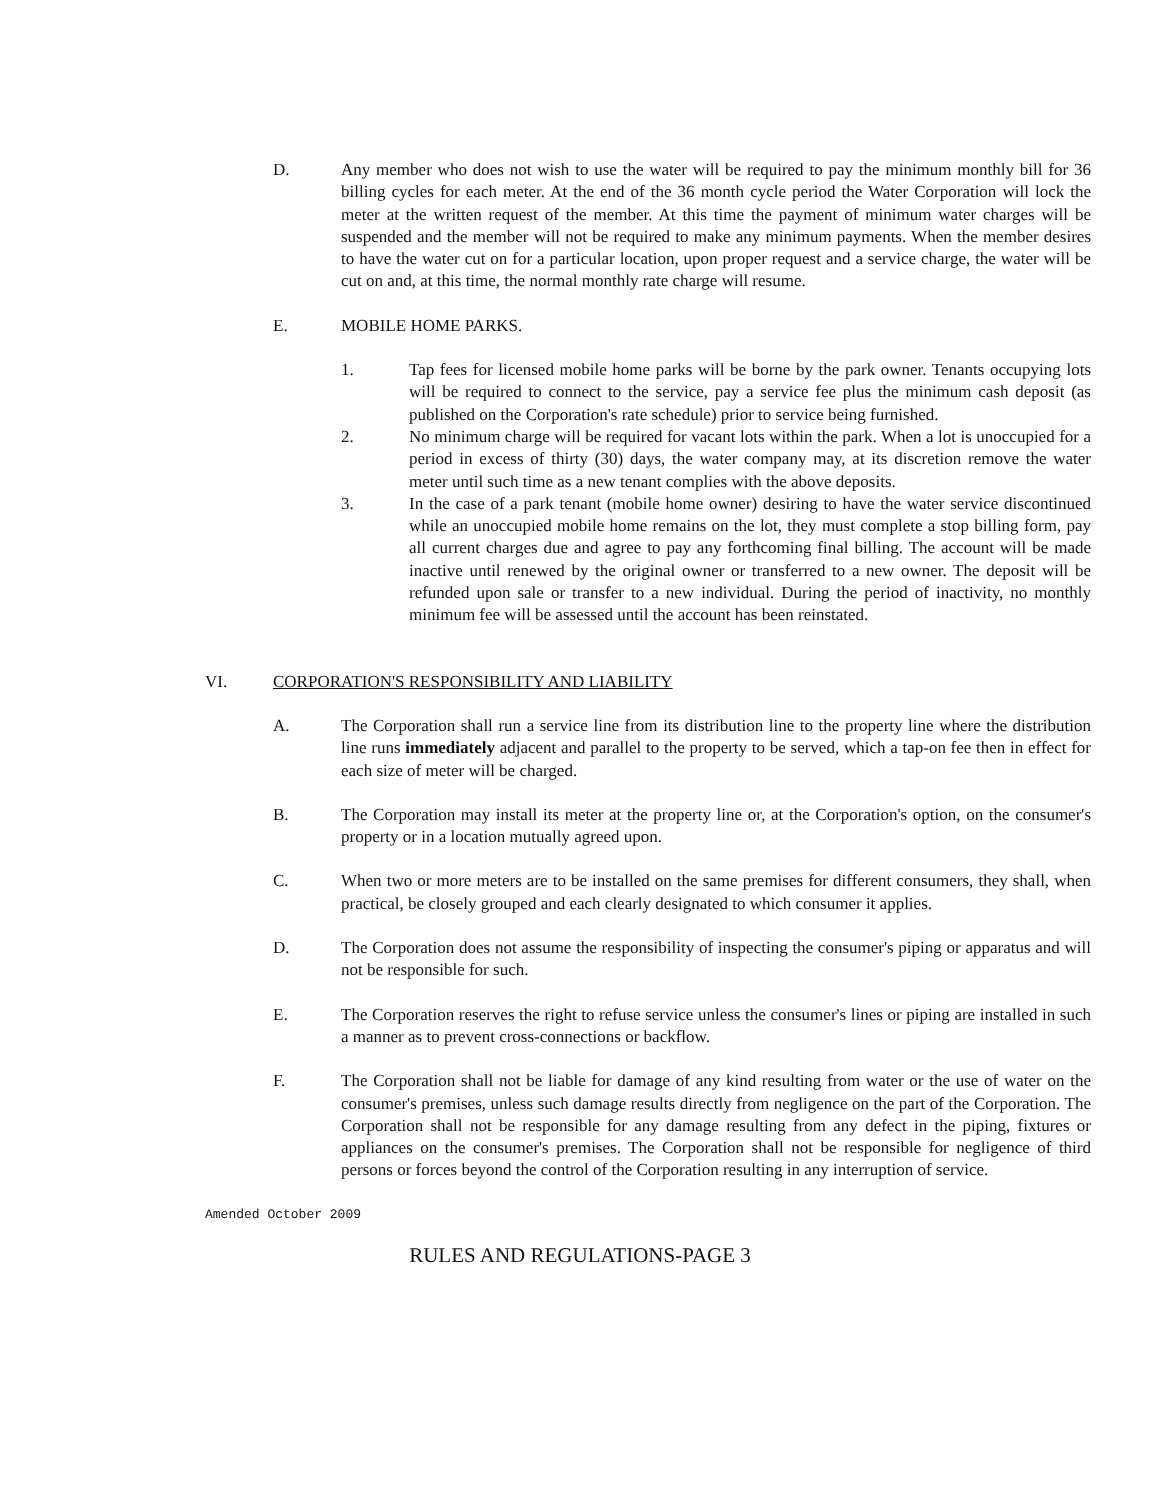D. Any member who does not wish to use the water will be required to pay the minimum monthly bill for 36 billing cycles for each meter. At the end of the 36 month cycle period the Water Corporation will lock the meter at the written request of the member. At this time the payment of minimum water charges will be suspended and the member will not be required to make any minimum payments. When the member desires to have the water cut on for a particular location, upon proper request and a service charge, the water will be cut on and, at this time, the normal monthly rate charge will resume.
E. MOBILE HOME PARKS.
1. Tap fees for licensed mobile home parks will be borne by the park owner. Tenants occupying lots will be required to connect to the service, pay a service fee plus the minimum cash deposit (as published on the Corporation's rate schedule) prior to service being furnished.
2. No minimum charge will be required for vacant lots within the park. When a lot is unoccupied for a period in excess of thirty (30) days, the water company may, at its discretion remove the water meter until such time as a new tenant complies with the above deposits.
3. In the case of a park tenant (mobile home owner) desiring to have the water service discontinued while an unoccupied mobile home remains on the lot, they must complete a stop billing form, pay all current charges due and agree to pay any forthcoming final billing. The account will be made inactive until renewed by the original owner or transferred to a new owner. The deposit will be refunded upon sale or transfer to a new individual. During the period of inactivity, no monthly minimum fee will be assessed until the account has been reinstated.
VI. CORPORATION'S RESPONSIBILITY AND LIABILITY
A. The Corporation shall run a service line from its distribution line to the property line where the distribution line runs immediately adjacent and parallel to the property to be served, which a tap-on fee then in effect for each size of meter will be charged.
B. The Corporation may install its meter at the property line or, at the Corporation's option, on the consumer's property or in a location mutually agreed upon.
C. When two or more meters are to be installed on the same premises for different consumers, they shall, when practical, be closely grouped and each clearly designated to which consumer it applies.
D. The Corporation does not assume the responsibility of inspecting the consumer's piping or apparatus and will not be responsible for such.
E. The Corporation reserves the right to refuse service unless the consumer's lines or piping are installed in such a manner as to prevent cross-connections or backflow.
F. The Corporation shall not be liable for damage of any kind resulting from water or the use of water on the consumer's premises, unless such damage results directly from negligence on the part of the Corporation. The Corporation shall not be responsible for any damage resulting from any defect in the piping, fixtures or appliances on the consumer's premises. The Corporation shall not be responsible for negligence of third persons or forces beyond the control of the Corporation resulting in any interruption of service.
Amended October 2009
RULES AND REGULATIONS-PAGE 3